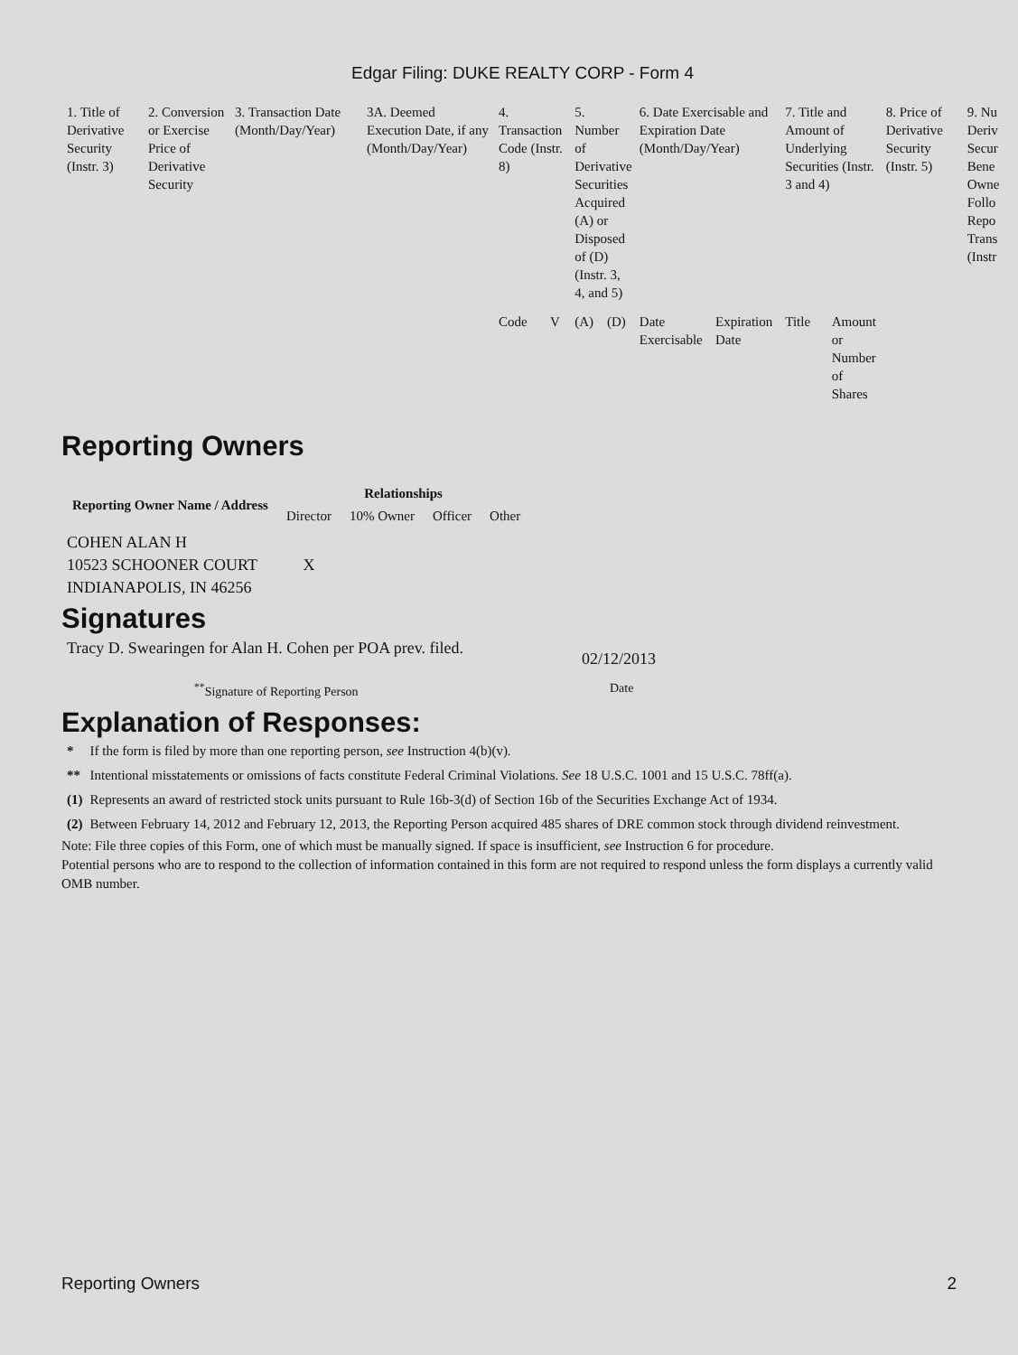Edgar Filing: DUKE REALTY CORP - Form 4
| 1. Title of Derivative Security (Instr. 3) | 2. Conversion or Exercise Price of Derivative Security | 3. Transaction Date (Month/Day/Year) | 3A. Deemed Execution Date, if any (Month/Day/Year) | 4. Transaction Code (Instr. 8) | | 5. Number of Derivative Securities Acquired (A) or Disposed of (D) (Instr. 3, 4, and 5) | | 6. Date Exercisable and Expiration Date (Month/Day/Year) | | 7. Title and Amount of Underlying Securities (Instr. 3 and 4) | | 8. Price of Derivative Security (Instr. 5) | 9. Nu Deriv Secur Bene Owne Follo Repo Trans (Instr |
| | | | | Code | V | (A) | (D) | Date Exercisable | Expiration Date | Title | Amount or Number of Shares | | |
Reporting Owners
| Reporting Owner Name / Address | Relationships | | | |
| --- | --- | --- | --- | --- |
| | Director | 10% Owner | Officer | Other |
| COHEN ALAN H 10523 SCHOONER COURT INDIANAPOLIS, IN 46256 | X | | | |
Signatures
Tracy D. Swearingen for Alan H. Cohen per POA prev. filed.
02/12/2013
<sup>**</sup> Signature of Reporting Person Date
Explanation of Responses:
| * | If the form is filed by more than one reporting person, see Instruction 4(b)(v). |
| ** | Intentional misstatements or omissions of facts constitute Federal Criminal Violations. See 18 U.S.C. 1001 and 15 U.S.C. 78ff(a). |
| (1) | Represents an award of restricted stock units pursuant to Rule 16b-3(d) of Section 16b of the Securities Exchange Act of 1934. |
| (2) | Between February 14, 2012 and February 12, 2013, the Reporting Person acquired 485 shares of DRE common stock through dividend reinvestment. |
Note: File three copies of this Form, one of which must be manually signed. If space is insufficient, see Instruction 6 for procedure.
Potential persons who are to respond to the collection of information contained in this form are not required to respond unless the form displays a currently valid OMB number.
Reporting Owners 2